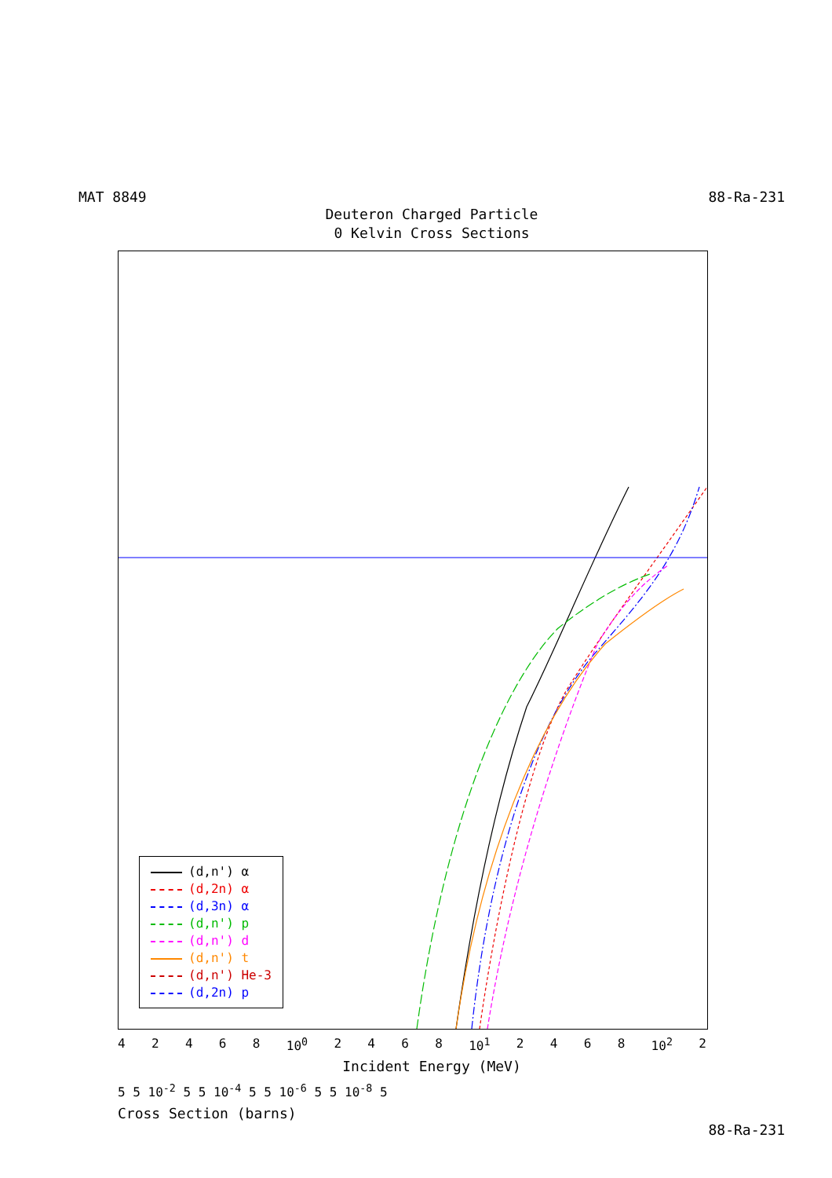MAT 8849 88-Ra-231
Deuteron Charged Particle
0 Kelvin Cross Sections
(d,n') α
(d,2n) α
(d,3n) α
(d,n') p
(d,n') d
(d,n') t
(d,n') He-3
(d,2n) p
4 2 4 6 8 10<sup>0</sup> 2 4 6 8 10<sup>1</sup> 2 4 6 8 10<sup>2</sup> 2
Incident Energy (MeV)
5 5 10<sup>-2</sup> 5 5 10<sup>-4</sup> 5 5 10<sup>-6</sup> 5 5 10<sup>-8</sup> 5
Cross Section (barns)
88-Ra-231